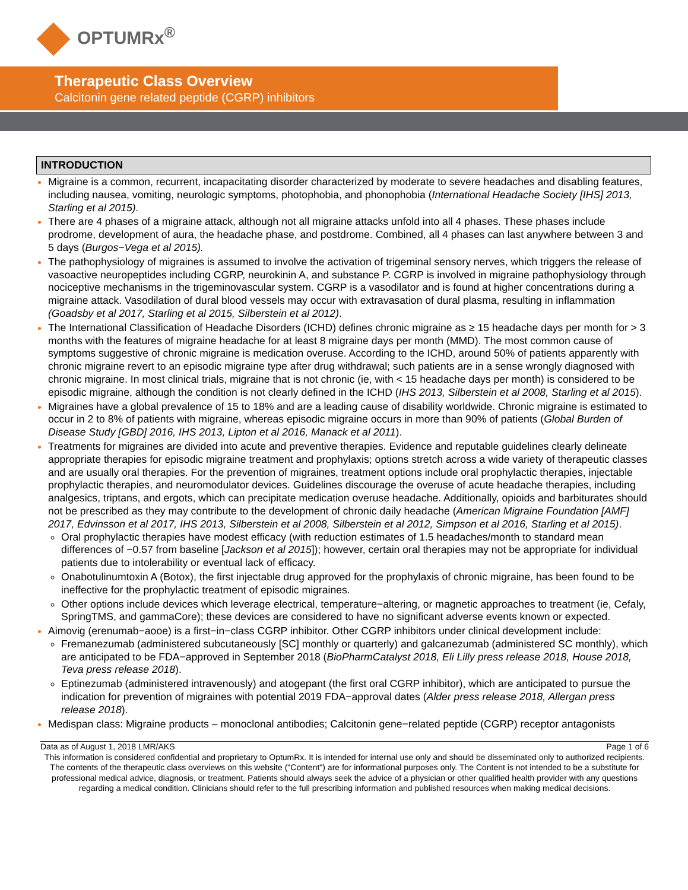OPTUMRx<sup>®</sup>
Therapeutic Class Overview
Calcitonin gene related peptide (CGRP) inhibitors
INTRODUCTION
Migraine is a common, recurrent, incapacitating disorder characterized by moderate to severe headaches and disabling features, including nausea, vomiting, neurologic symptoms, photophobia, and phonophobia (International Headache Society [IHS] 2013, Starling et al 2015).
There are 4 phases of a migraine attack, although not all migraine attacks unfold into all 4 phases. These phases include prodrome, development of aura, the headache phase, and postdrome. Combined, all 4 phases can last anywhere between 3 and 5 days (Burgos−Vega et al 2015).
The pathophysiology of migraines is assumed to involve the activation of trigeminal sensory nerves, which triggers the release of vasoactive neuropeptides including CGRP, neurokinin A, and substance P. CGRP is involved in migraine pathophysiology through nociceptive mechanisms in the trigeminovascular system. CGRP is a vasodilator and is found at higher concentrations during a migraine attack. Vasodilation of dural blood vessels may occur with extravasation of dural plasma, resulting in inflammation (Goadsby et al 2017, Starling et al 2015, Silberstein et al 2012).
The International Classification of Headache Disorders (ICHD) defines chronic migraine as ≥ 15 headache days per month for > 3 months with the features of migraine headache for at least 8 migraine days per month (MMD). The most common cause of symptoms suggestive of chronic migraine is medication overuse. According to the ICHD, around 50% of patients apparently with chronic migraine revert to an episodic migraine type after drug withdrawal; such patients are in a sense wrongly diagnosed with chronic migraine. In most clinical trials, migraine that is not chronic (ie, with < 15 headache days per month) is considered to be episodic migraine, although the condition is not clearly defined in the ICHD (IHS 2013, Silberstein et al 2008, Starling et al 2015).
Migraines have a global prevalence of 15 to 18% and are a leading cause of disability worldwide. Chronic migraine is estimated to occur in 2 to 8% of patients with migraine, whereas episodic migraine occurs in more than 90% of patients (Global Burden of Disease Study [GBD] 2016, IHS 2013, Lipton et al 2016, Manack et al 2011).
Treatments for migraines are divided into acute and preventive therapies. Evidence and reputable guidelines clearly delineate appropriate therapies for episodic migraine treatment and prophylaxis; options stretch across a wide variety of therapeutic classes and are usually oral therapies. For the prevention of migraines, treatment options include oral prophylactic therapies, injectable prophylactic therapies, and neuromodulator devices. Guidelines discourage the overuse of acute headache therapies, including analgesics, triptans, and ergots, which can precipitate medication overuse headache. Additionally, opioids and barbiturates should not be prescribed as they may contribute to the development of chronic daily headache (American Migraine Foundation [AMF] 2017, Edvinsson et al 2017, IHS 2013, Silberstein et al 2008, Silberstein et al 2012, Simpson et al 2016, Starling et al 2015).
Oral prophylactic therapies have modest efficacy (with reduction estimates of 1.5 headaches/month to standard mean differences of −0.57 from baseline [Jackson et al 2015]); however, certain oral therapies may not be appropriate for individual patients due to intolerability or eventual lack of efficacy.
Onabotulinumtoxin A (Botox), the first injectable drug approved for the prophylaxis of chronic migraine, has been found to be ineffective for the prophylactic treatment of episodic migraines.
Other options include devices which leverage electrical, temperature−altering, or magnetic approaches to treatment (ie, Cefaly, SpringTMS, and gammaCore); these devices are considered to have no significant adverse events known or expected.
Aimovig (erenumab−aooe) is a first−in−class CGRP inhibitor. Other CGRP inhibitors under clinical development include:
Fremanezumab (administered subcutaneously [SC] monthly or quarterly) and galcanezumab (administered SC monthly), which are anticipated to be FDA−approved in September 2018 (BioPharmCatalyst 2018, Eli Lilly press release 2018, House 2018, Teva press release 2018).
Eptinezumab (administered intravenously) and atogepant (the first oral CGRP inhibitor), which are anticipated to pursue the indication for prevention of migraines with potential 2019 FDA−approval dates (Alder press release 2018, Allergan press release 2018).
Medispan class: Migraine products – monoclonal antibodies; Calcitonin gene−related peptide (CGRP) receptor antagonists
Data as of August 1, 2018 LMR/AKS Page 1 of 6
This information is considered confidential and proprietary to OptumRx. It is intended for internal use only and should be disseminated only to authorized recipients. The contents of the therapeutic class overviews on this website ("Content") are for informational purposes only. The Content is not intended to be a substitute for professional medical advice, diagnosis, or treatment. Patients should always seek the advice of a physician or other qualified health provider with any questions regarding a medical condition. Clinicians should refer to the full prescribing information and published resources when making medical decisions.